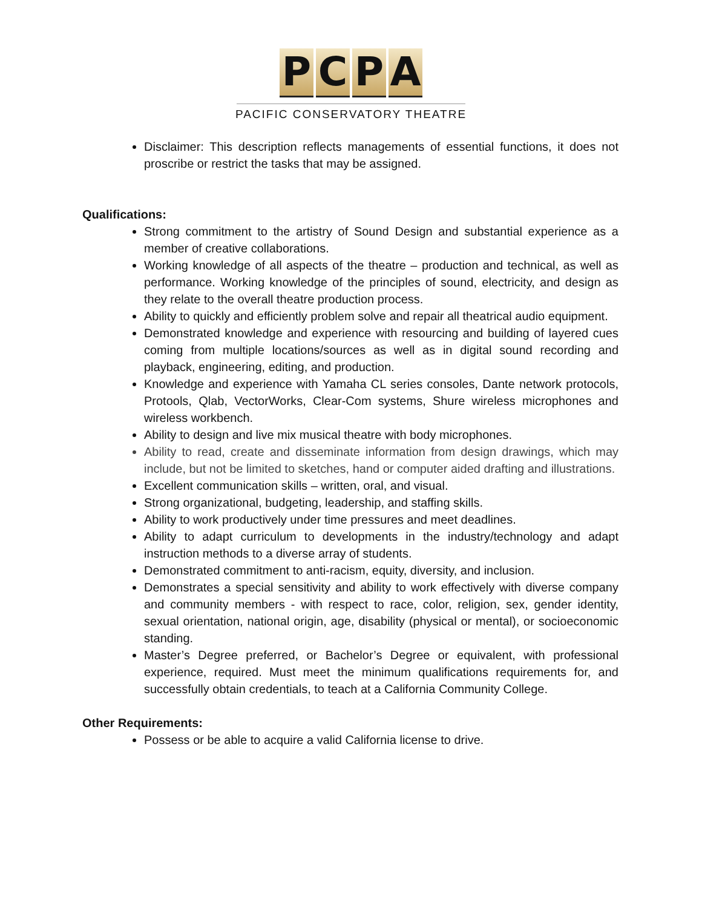P C P A
PACIFIC CONSERVATORY THEATRE
Disclaimer: This description reflects managements of essential functions, it does not proscribe or restrict the tasks that may be assigned.
Qualifications:
Strong commitment to the artistry of Sound Design and substantial experience as a member of creative collaborations.
Working knowledge of all aspects of the theatre – production and technical, as well as performance. Working knowledge of the principles of sound, electricity, and design as they relate to the overall theatre production process.
Ability to quickly and efficiently problem solve and repair all theatrical audio equipment.
Demonstrated knowledge and experience with resourcing and building of layered cues coming from multiple locations/sources as well as in digital sound recording and playback, engineering, editing, and production.
Knowledge and experience with Yamaha CL series consoles, Dante network protocols, Protools, Qlab, VectorWorks, Clear-Com systems, Shure wireless microphones and wireless workbench.
Ability to design and live mix musical theatre with body microphones.
Ability to read, create and disseminate information from design drawings, which may include, but not be limited to sketches, hand or computer aided drafting and illustrations.
Excellent communication skills – written, oral, and visual.
Strong organizational, budgeting, leadership, and staffing skills.
Ability to work productively under time pressures and meet deadlines.
Ability to adapt curriculum to developments in the industry/technology and adapt instruction methods to a diverse array of students.
Demonstrated commitment to anti-racism, equity, diversity, and inclusion.
Demonstrates a special sensitivity and ability to work effectively with diverse company and community members - with respect to race, color, religion, sex, gender identity, sexual orientation, national origin, age, disability (physical or mental), or socioeconomic standing.
Master’s Degree preferred, or Bachelor’s Degree or equivalent, with professional experience, required. Must meet the minimum qualifications requirements for, and successfully obtain credentials, to teach at a California Community College.
Other Requirements:
Possess or be able to acquire a valid California license to drive.